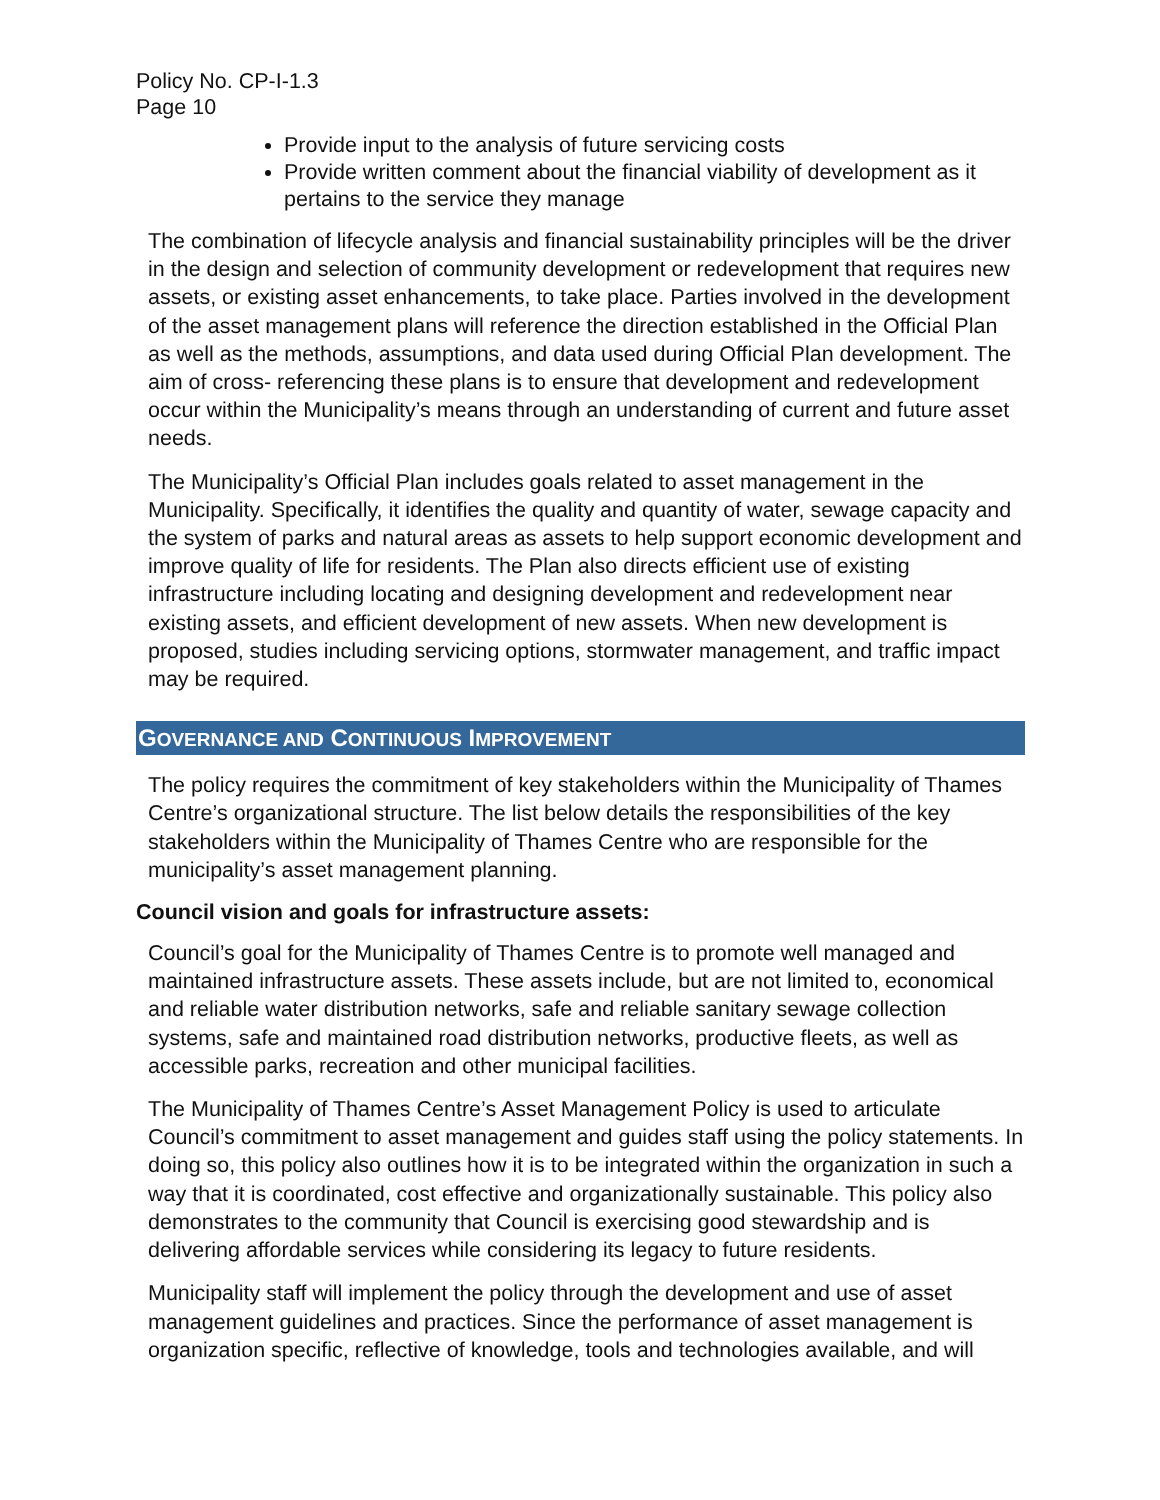Policy No. CP-I-1.3
Page 10
Provide input to the analysis of future servicing costs
Provide written comment about the financial viability of development as it pertains to the service they manage
The combination of lifecycle analysis and financial sustainability principles will be the driver in the design and selection of community development or redevelopment that requires new assets, or existing asset enhancements, to take place. Parties involved in the development of the asset management plans will reference the direction established in the Official Plan as well as the methods, assumptions, and data used during Official Plan development. The aim of cross- referencing these plans is to ensure that development and redevelopment occur within the Municipality’s means through an understanding of current and future asset needs.
The Municipality’s Official Plan includes goals related to asset management in the Municipality. Specifically, it identifies the quality and quantity of water, sewage capacity and the system of parks and natural areas as assets to help support economic development and improve quality of life for residents. The Plan also directs efficient use of existing infrastructure including locating and designing development and redevelopment near existing assets, and efficient development of new assets. When new development is proposed, studies including servicing options, stormwater management, and traffic impact may be required.
GOVERNANCE AND CONTINUOUS IMPROVEMENT
The policy requires the commitment of key stakeholders within the Municipality of Thames Centre’s organizational structure. The list below details the responsibilities of the key stakeholders within the Municipality of Thames Centre who are responsible for the municipality’s asset management planning.
Council vision and goals for infrastructure assets:
Council’s goal for the Municipality of Thames Centre is to promote well managed and maintained infrastructure assets. These assets include, but are not limited to, economical and reliable water distribution networks, safe and reliable sanitary sewage collection systems, safe and maintained road distribution networks, productive fleets, as well as accessible parks, recreation and other municipal facilities.
The Municipality of Thames Centre’s Asset Management Policy is used to articulate Council’s commitment to asset management and guides staff using the policy statements. In doing so, this policy also outlines how it is to be integrated within the organization in such a way that it is coordinated, cost effective and organizationally sustainable. This policy also demonstrates to the community that Council is exercising good stewardship and is delivering affordable services while considering its legacy to future residents.
Municipality staff will implement the policy through the development and use of asset management guidelines and practices. Since the performance of asset management is organization specific, reflective of knowledge, tools and technologies available, and will